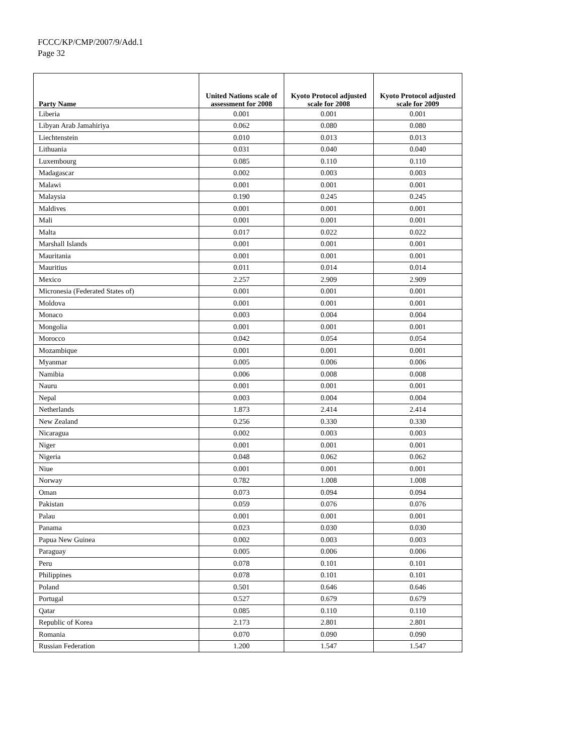FCCC/KP/CMP/2007/9/Add.1
Page 32
| Party Name | United Nations scale of assessment for 2008 | Kyoto Protocol adjusted scale for 2008 | Kyoto Protocol adjusted scale for 2009 |
| --- | --- | --- | --- |
| Liberia | 0.001 | 0.001 | 0.001 |
| Libyan Arab Jamahiriya | 0.062 | 0.080 | 0.080 |
| Liechtenstein | 0.010 | 0.013 | 0.013 |
| Lithuania | 0.031 | 0.040 | 0.040 |
| Luxembourg | 0.085 | 0.110 | 0.110 |
| Madagascar | 0.002 | 0.003 | 0.003 |
| Malawi | 0.001 | 0.001 | 0.001 |
| Malaysia | 0.190 | 0.245 | 0.245 |
| Maldives | 0.001 | 0.001 | 0.001 |
| Mali | 0.001 | 0.001 | 0.001 |
| Malta | 0.017 | 0.022 | 0.022 |
| Marshall Islands | 0.001 | 0.001 | 0.001 |
| Mauritania | 0.001 | 0.001 | 0.001 |
| Mauritius | 0.011 | 0.014 | 0.014 |
| Mexico | 2.257 | 2.909 | 2.909 |
| Micronesia (Federated States of) | 0.001 | 0.001 | 0.001 |
| Moldova | 0.001 | 0.001 | 0.001 |
| Monaco | 0.003 | 0.004 | 0.004 |
| Mongolia | 0.001 | 0.001 | 0.001 |
| Morocco | 0.042 | 0.054 | 0.054 |
| Mozambique | 0.001 | 0.001 | 0.001 |
| Myanmar | 0.005 | 0.006 | 0.006 |
| Namibia | 0.006 | 0.008 | 0.008 |
| Nauru | 0.001 | 0.001 | 0.001 |
| Nepal | 0.003 | 0.004 | 0.004 |
| Netherlands | 1.873 | 2.414 | 2.414 |
| New Zealand | 0.256 | 0.330 | 0.330 |
| Nicaragua | 0.002 | 0.003 | 0.003 |
| Niger | 0.001 | 0.001 | 0.001 |
| Nigeria | 0.048 | 0.062 | 0.062 |
| Niue | 0.001 | 0.001 | 0.001 |
| Norway | 0.782 | 1.008 | 1.008 |
| Oman | 0.073 | 0.094 | 0.094 |
| Pakistan | 0.059 | 0.076 | 0.076 |
| Palau | 0.001 | 0.001 | 0.001 |
| Panama | 0.023 | 0.030 | 0.030 |
| Papua New Guinea | 0.002 | 0.003 | 0.003 |
| Paraguay | 0.005 | 0.006 | 0.006 |
| Peru | 0.078 | 0.101 | 0.101 |
| Philippines | 0.078 | 0.101 | 0.101 |
| Poland | 0.501 | 0.646 | 0.646 |
| Portugal | 0.527 | 0.679 | 0.679 |
| Qatar | 0.085 | 0.110 | 0.110 |
| Republic of Korea | 2.173 | 2.801 | 2.801 |
| Romania | 0.070 | 0.090 | 0.090 |
| Russian Federation | 1.200 | 1.547 | 1.547 |